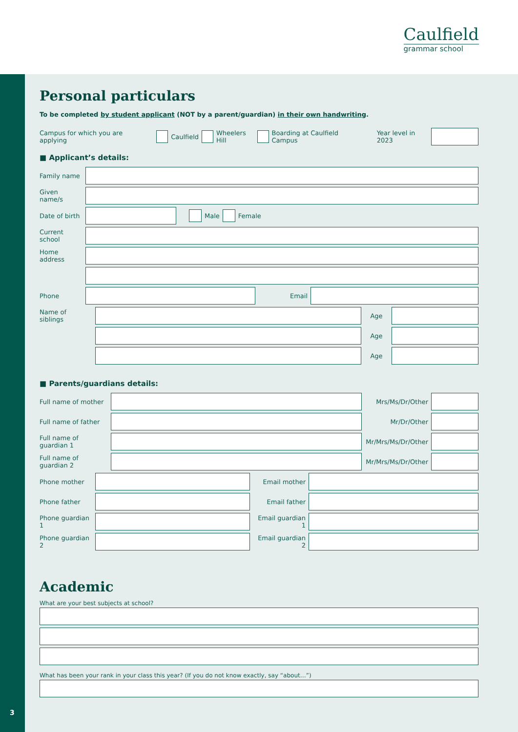Caulfield
grammar school
3
Personal particulars
To be completed by student applicant (NOT by a parent/guardian) in their own handwriting.
Campus for which you are applying
Caulfield
Wheelers Hill
Boarding at Caulfield Campus Year level in 2023
■ Applicant’s details:
Family name
Given name/s
Date of birth
Male
Female
Current school
Home address
Phone Email
Name of siblings
Age
Age
Age
■ Parents/guardians details:
Full name of mother
Mrs/Ms/Dr/Other
Full name of father
Mr/Dr/Other
Full name of guardian 1
Mr/Mrs/Ms/Dr/Other
Full name of guardian 2
Mr/Mrs/Ms/Dr/Other
Phone mother Email mother
Phone father Email father
Phone guardian 1
Email guardian 1
Phone guardian 2
Email guardian 2
Academic
What are your best subjects at school?
What has been your rank in your class this year? (If you do not know exactly, say “about…”)